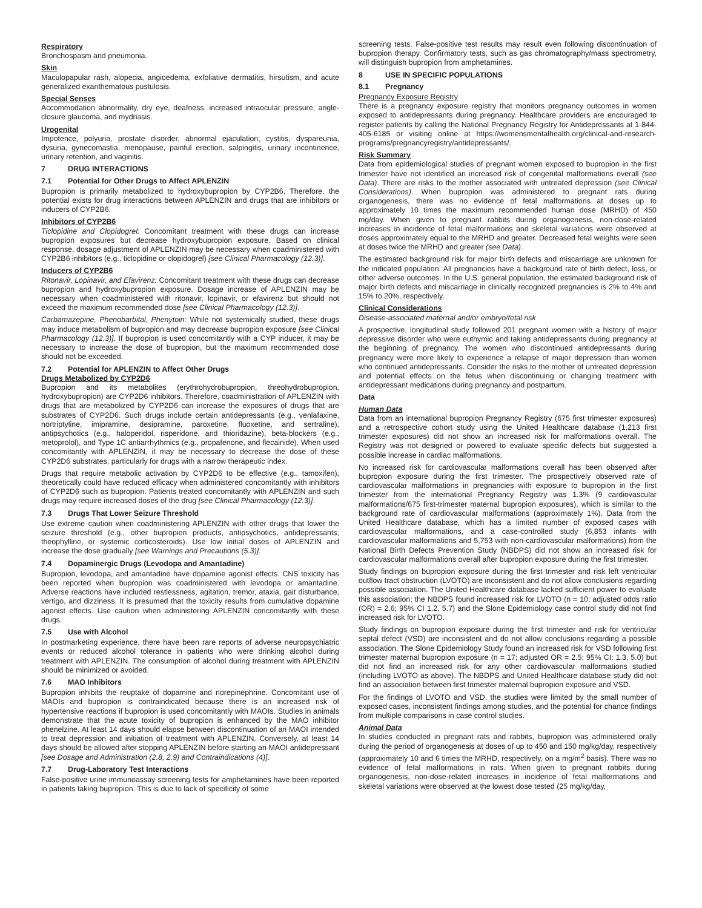Respiratory
Bronchospasm and pneumonia.
Skin
Maculopapular rash, alopecia, angioedema, exfoliative dermatitis, hirsutism, and acute generalized exanthematous pustulosis.
Special Senses
Accommodation abnormality, dry eye, deafness, increased intraocular pressure, angle-closure glaucoma, and mydriasis.
Urogenital
Impotence, polyuria, prostate disorder, abnormal ejaculation, cystitis, dyspareunia, dysuria, gynecomastia, menopause, painful erection, salpingitis, urinary incontinence, urinary retention, and vaginitis.
7 DRUG INTERACTIONS
7.1 Potential for Other Drugs to Affect APLENZIN
Bupropion is primarily metabolized to hydroxybupropion by CYP2B6. Therefore, the potential exists for drug interactions between APLENZIN and drugs that are inhibitors or inducers of CYP2B6.
Inhibitors of CYP2B6
Ticlopidine and Clopidogrel: Concomitant treatment with these drugs can increase bupropion exposures but decrease hydroxybupropion exposure. Based on clinical response, dosage adjustment of APLENZIN may be necessary when coadministered with CYP2B6 inhibitors (e.g., ticlopidine or clopidogrel) [see Clinical Pharmacology (12.3)].
Inducers of CYP2B6
Ritonavir, Lopinavir, and Efavirenz: Concomitant treatment with these drugs can decrease bupropion and hydroxybupropion exposure. Dosage increase of APLENZIN may be necessary when coadministered with ritonavir, lopinavir, or efavirenz but should not exceed the maximum recommended dose [see Clinical Pharmacology (12.3)].
Carbamazepine, Phenobarbital, Phenytoin: While not systemically studied, these drugs may induce metabolism of bupropion and may decrease bupropion exposure [see Clinical Pharmacology (12.3)]. If bupropion is used concomitantly with a CYP inducer, it may be necessary to increase the dose of bupropion, but the maximum recommended dose should not be exceeded.
7.2 Potential for APLENZIN to Affect Other Drugs
Drugs Metabolized by CYP2D6
Bupropion and its metabolites (erythrohydrobupropion, threohydrobupropion, hydroxybupropion) are CYP2D6 inhibitors. Therefore, coadministration of APLENZIN with drugs that are metabolized by CYP2D6 can increase the exposures of drugs that are substrates of CYP2D6. Such drugs include certain antidepressants (e.g., venlafaxine, nortriptyline, imipramine, desipramine, paroxetine, fluoxetine, and sertraline), antipsychotics (e.g., haloperidol, risperidone, and thioridazine), beta-blockers (e.g., metoprolol), and Type 1C antiarrhythmics (e.g., propafenone, and flecainide). When used concomitantly with APLENZIN, it may be necessary to decrease the dose of these CYP2D6 substrates, particularly for drugs with a narrow therapeutic index.
Drugs that require metabolic activation by CYP2D6 to be effective (e.g., tamoxifen), theoretically could have reduced efficacy when administered concomitantly with inhibitors of CYP2D6 such as bupropion. Patients treated concomitantly with APLENZIN and such drugs may require increased doses of the drug [see Clinical Pharmacology (12.3)].
7.3 Drugs That Lower Seizure Threshold
Use extreme caution when coadministering APLENZIN with other drugs that lower the seizure threshold (e.g., other bupropion products, antipsychotics, antidepressants, theophylline, or systemic corticosteroids). Use low initial doses of APLENZIN and increase the dose gradually [see Warnings and Precautions (5.3)].
7.4 Dopaminergic Drugs (Levodopa and Amantadine)
Bupropion, levodopa, and amantadine have dopamine agonist effects. CNS toxicity has been reported when bupropion was coadministered with levodopa or amantadine. Adverse reactions have included restlessness, agitation, tremor, ataxia, gait disturbance, vertigo, and dizziness. It is presumed that the toxicity results from cumulative dopamine agonist effects. Use caution when administering APLENZIN concomitantly with these drugs.
7.5 Use with Alcohol
In postmarketing experience, there have been rare reports of adverse neuropsychiatric events or reduced alcohol tolerance in patients who were drinking alcohol during treatment with APLENZIN. The consumption of alcohol during treatment with APLENZIN should be minimized or avoided.
7.6 MAO Inhibitors
Bupropion inhibits the reuptake of dopamine and norepinephrine. Concomitant use of MAOIs and bupropion is contraindicated because there is an increased risk of hypertensive reactions if bupropion is used concomitantly with MAOIs. Studies in animals demonstrate that the acute toxicity of bupropion is enhanced by the MAO inhibitor phenelzine. At least 14 days should elapse between discontinuation of an MAOI intended to treat depression and initiation of treatment with APLENZIN. Conversely, at least 14 days should be allowed after stopping APLENZIN before starting an MAOI antidepressant [see Dosage and Administration (2.8, 2.9) and Contraindications (4)].
7.7 Drug-Laboratory Test Interactions
False-positive urine immunoassay screening tests for amphetamines have been reported in patients taking bupropion. This is due to lack of specificity of some
screening tests. False-positive test results may result even following discontinuation of bupropion therapy. Confirmatory tests, such as gas chromatography/mass spectrometry, will distinguish bupropion from amphetamines.
8 USE IN SPECIFIC POPULATIONS
8.1 Pregnancy
Pregnancy Exposure Registry
There is a pregnancy exposure registry that monitors pregnancy outcomes in women exposed to antidepressants during pregnancy. Healthcare providers are encouraged to register patients by calling the National Pregnancy Registry for Antidepressants at 1-844-405-6185 or visiting online at https://womensmentalhealth.org/clinical-and-research-programs/pregnancyregistry/antidepressants/.
Risk Summary
Data from epidemiological studies of pregnant women exposed to bupropion in the first trimester have not identified an increased risk of congenital malformations overall (see Data). There are risks to the mother associated with untreated depression (see Clinical Considerations). When bupropion was administered to pregnant rats during organogenesis, there was no evidence of fetal malformations at doses up to approximately 10 times the maximum recommended human dose (MRHD) of 450 mg/day. When given to pregnant rabbits during organogenesis, non-dose-related increases in incidence of fetal malformations and skeletal variations were observed at doses approximately equal to the MRHD and greater. Decreased fetal weights were seen at doses twice the MRHD and greater (see Data).
The estimated background risk for major birth defects and miscarriage are unknown for the indicated population. All pregnancies have a background rate of birth defect, loss, or other adverse outcomes. In the U.S. general population, the estimated background risk of major birth defects and miscarriage in clinically recognized pregnancies is 2% to 4% and 15% to 20%, respectively.
Clinical Considerations
Disease-associated maternal and/or embryo/fetal risk
A prospective, longitudinal study followed 201 pregnant women with a history of major depressive disorder who were euthymic and taking antidepressants during pregnancy at the beginning of pregnancy. The women who discontinued antidepressants during pregnancy were more likely to experience a relapse of major depression than women who continued antidepressants. Consider the risks to the mother of untreated depression and potential effects on the fetus when discontinuing or changing treatment with antidepressant medications during pregnancy and postpartum.
Data
Human Data
Data from an international bupropion Pregnancy Registry (675 first trimester exposures) and a retrospective cohort study using the United Healthcare database (1,213 first trimester exposures) did not show an increased risk for malformations overall. The Registry was not designed or powered to evaluate specific defects but suggested a possible increase in cardiac malformations.
No increased risk for cardiovascular malformations overall has been observed after bupropion exposure during the first trimester. The prospectively observed rate of cardiovascular malformations in pregnancies with exposure to bupropion in the first trimester from the international Pregnancy Registry was 1.3% (9 cardiovascular malformations/675 first-trimester maternal bupropion exposures), which is similar to the background rate of cardiovascular malformations (approximately 1%). Data from the United Healthcare database, which has a limited number of exposed cases with cardiovascular malformations, and a case-controlled study (6,853 infants with cardiovascular malformations and 5,753 with non-cardiovascular malformations) from the National Birth Defects Prevention Study (NBDPS) did not show an increased risk for cardiovascular malformations overall after bupropion exposure during the first trimester.
Study findings on bupropion exposure during the first trimester and risk left ventricular outflow tract obstruction (LVOTO) are inconsistent and do not allow conclusions regarding possible association. The United Healthcare database lacked sufficient power to evaluate this association; the NBDPS found increased risk for LVOTO (n = 10; adjusted odds ratio (OR) = 2.6; 95% CI 1.2, 5.7) and the Slone Epidemiology case control study did not find increased risk for LVOTO.
Study findings on bupropion exposure during the first trimester and risk for ventricular septal defect (VSD) are inconsistent and do not allow conclusions regarding a possible association. The Slone Epidemiology Study found an increased risk for VSD following first trimester maternal bupropion exposure (n = 17; adjusted OR = 2.5; 95% CI: 1.3, 5.0) but did not find an increased risk for any other cardiovascular malformations studied (including LVOTO as above). The NBDPS and United Healthcare database study did not find an association between first trimester maternal bupropion exposure and VSD.
For the findings of LVOTO and VSD, the studies were limited by the small number of exposed cases, inconsistent findings among studies, and the potential for chance findings from multiple comparisons in case control studies.
Animal Data
In studies conducted in pregnant rats and rabbits, bupropion was administered orally during the period of organogenesis at doses of up to 450 and 150 mg/kg/day, respectively (approximately 10 and 6 times the MRHD, respectively, on a mg/m<sup>2</sup> basis). There was no evidence of fetal malformations in rats. When given to pregnant rabbits during organogenesis, non-dose-related increases in incidence of fetal malformations and skeletal variations were observed at the lowest dose tested (25 mg/kg/day,